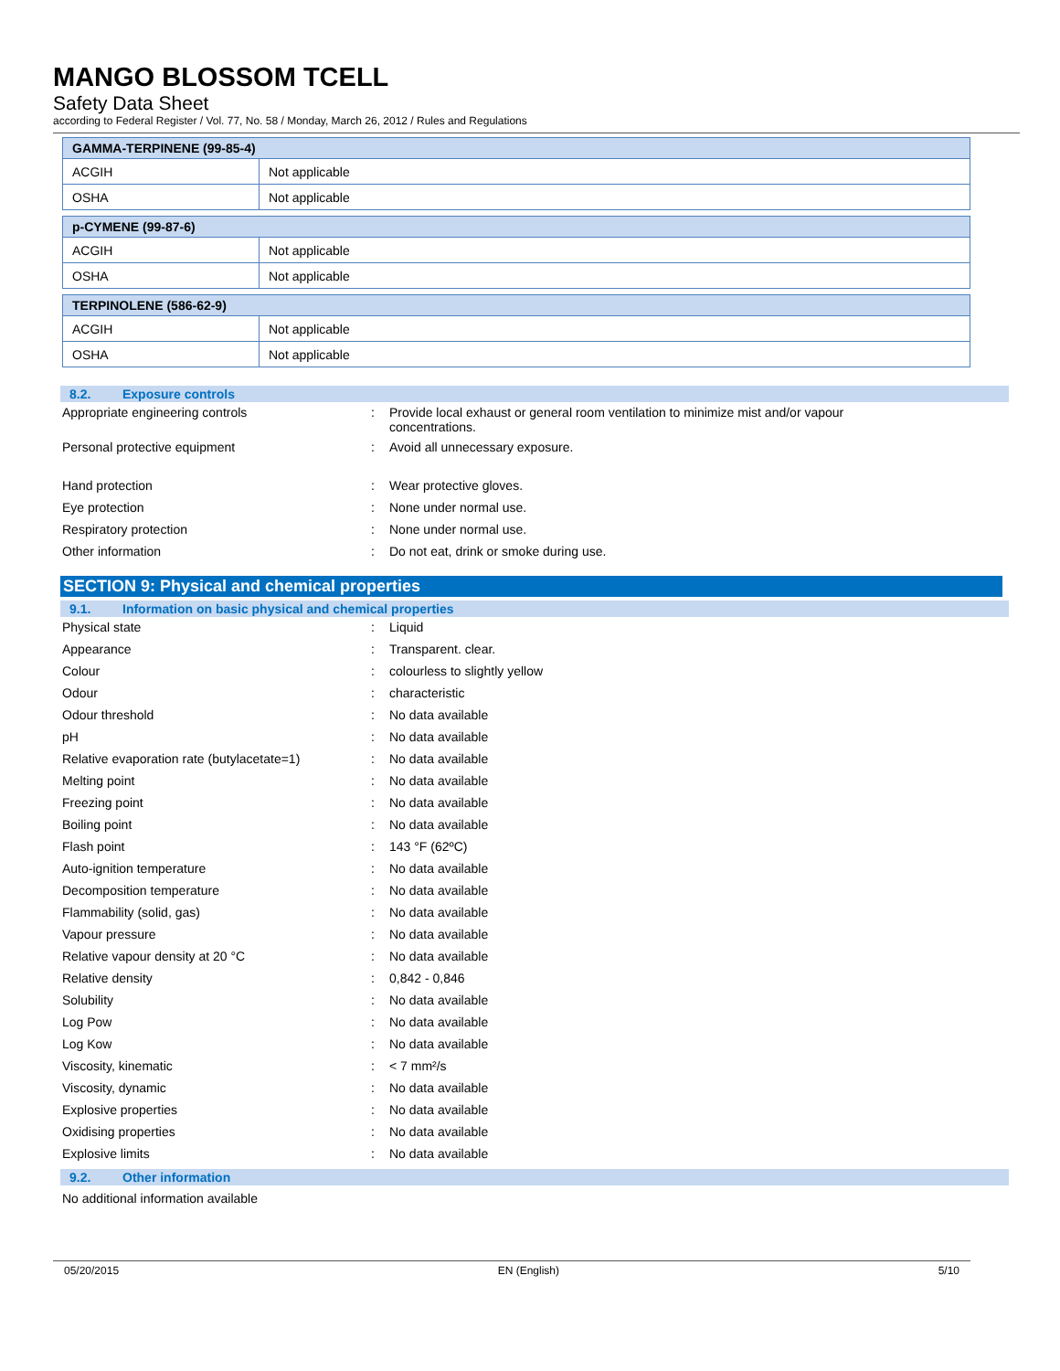MANGO BLOSSOM TCELL
Safety Data Sheet
according to Federal Register / Vol. 77, No. 58 / Monday, March 26, 2012 / Rules and Regulations
| GAMMA-TERPINENE (99-85-4) | |
| --- | --- |
| ACGIH | Not applicable |
| OSHA | Not applicable |
| p-CYMENE (99-87-6) | |
| --- | --- |
| ACGIH | Not applicable |
| OSHA | Not applicable |
| TERPINOLENE (586-62-9) | |
| --- | --- |
| ACGIH | Not applicable |
| OSHA | Not applicable |
8.2. Exposure controls
| Appropriate engineering controls | : | Provide local exhaust or general room ventilation to minimize mist and/or vapour concentrations. |
| Personal protective equipment | : | Avoid all unnecessary exposure. |
| Hand protection | : | Wear protective gloves. |
| Eye protection | : | None under normal use. |
| Respiratory protection | : | None under normal use. |
| Other information | : | Do not eat, drink or smoke during use. |
SECTION 9: Physical and chemical properties
9.1. Information on basic physical and chemical properties
| Physical state | : | Liquid |
| Appearance | : | Transparent. clear. |
| Colour | : | colourless to slightly yellow |
| Odour | : | characteristic |
| Odour threshold | : | No data available |
| pH | : | No data available |
| Relative evaporation rate (butylacetate=1) | : | No data available |
| Melting point | : | No data available |
| Freezing point | : | No data available |
| Boiling point | : | No data available |
| Flash point | : | 143 °F (62ºC) |
| Auto-ignition temperature | : | No data available |
| Decomposition temperature | : | No data available |
| Flammability (solid, gas) | : | No data available |
| Vapour pressure | : | No data available |
| Relative vapour density at 20 °C | : | No data available |
| Relative density | : | 0,842 - 0,846 |
| Solubility | : | No data available |
| Log Pow | : | No data available |
| Log Kow | : | No data available |
| Viscosity, kinematic | : | < 7 mm²/s |
| Viscosity, dynamic | : | No data available |
| Explosive properties | : | No data available |
| Oxidising properties | : | No data available |
| Explosive limits | : | No data available |
9.2. Other information
No additional information available
05/20/2015 EN (English) 5/10